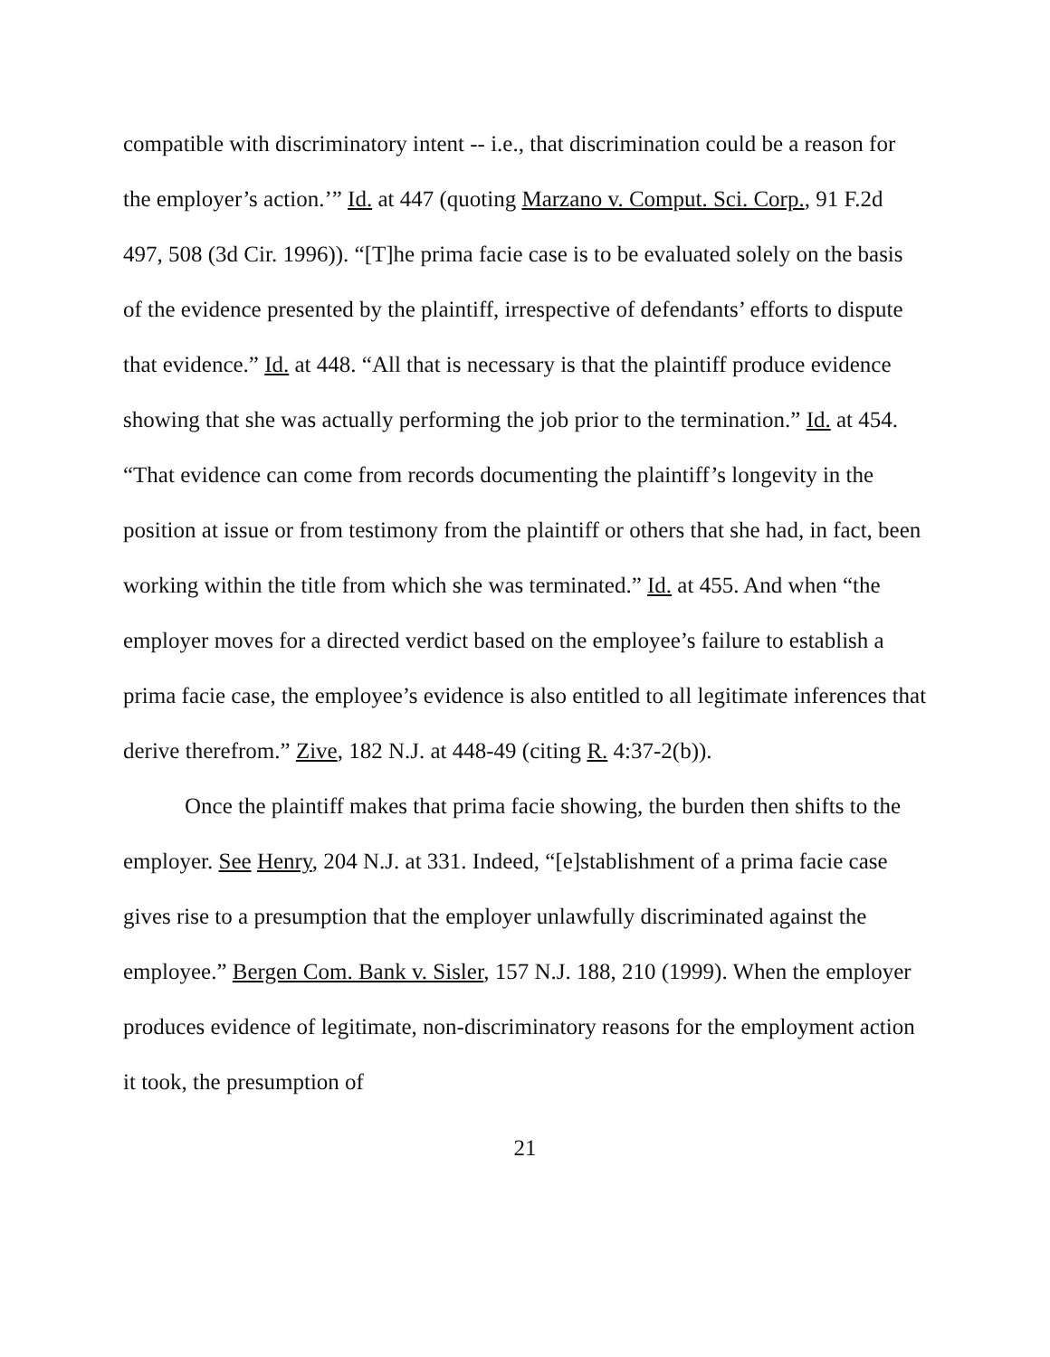compatible with discriminatory intent -- i.e., that discrimination could be a reason for the employer’s action.’” Id. at 447 (quoting Marzano v. Comput. Sci. Corp., 91 F.2d 497, 508 (3d Cir. 1996)). “[T]he prima facie case is to be evaluated solely on the basis of the evidence presented by the plaintiff, irrespective of defendants’ efforts to dispute that evidence.” Id. at 448. “All that is necessary is that the plaintiff produce evidence showing that she was actually performing the job prior to the termination.” Id. at 454. “That evidence can come from records documenting the plaintiff’s longevity in the position at issue or from testimony from the plaintiff or others that she had, in fact, been working within the title from which she was terminated.” Id. at 455. And when “the employer moves for a directed verdict based on the employee’s failure to establish a prima facie case, the employee’s evidence is also entitled to all legitimate inferences that derive therefrom.” Zive, 182 N.J. at 448-49 (citing R. 4:37-2(b)).
Once the plaintiff makes that prima facie showing, the burden then shifts to the employer. See Henry, 204 N.J. at 331. Indeed, “[e]stablishment of a prima facie case gives rise to a presumption that the employer unlawfully discriminated against the employee.” Bergen Com. Bank v. Sisler, 157 N.J. 188, 210 (1999). When the employer produces evidence of legitimate, non-discriminatory reasons for the employment action it took, the presumption of
21